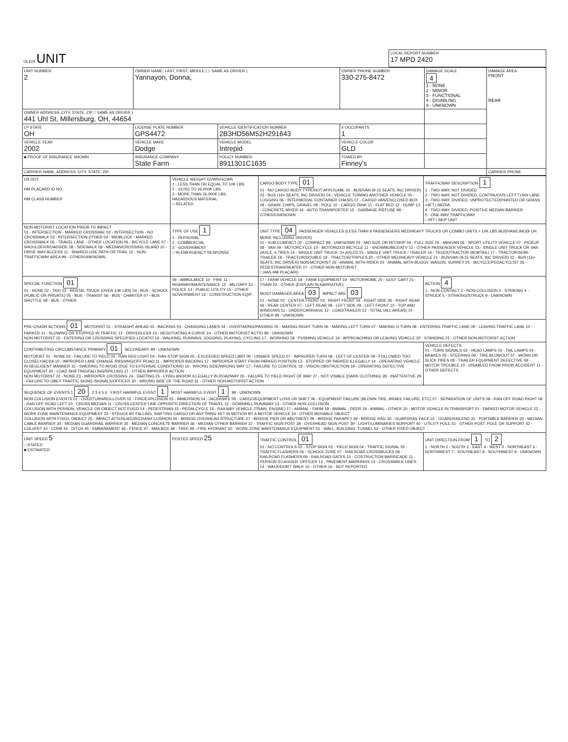| OLEIS UNIT | LOCAL REPORT NUMBER 17 MPD 2420 |
| UNIT NUMBER 2 | OWNER NAME: LAST, FIRST, MIDDLE ( □ SAME AS DRIVER ) Yannayon, Donna, | | OWNER PHONE NUMBER 330-275-8472 | DAMAGE SCALE 4 1 - NONE 2 - MINOR 3 - FUNCTIONAL 4 - DISABLING 9 - UNKNOWN | DAMAGE AREA FRONT REAR |
| OWNER ADDRESS: CITY, STATE, ZIP □ SAME AS DRIVER ) 441 Uhl St, Millersburg, OH, 44654 | | | | | |
| LP STATE OH | LICENSE PLATE NUMBER GPS4472 | VEHICLE IDENTIFICATION NUMBER 2B3HD56M52H291643 | # OCCUPANTS 1 | | |
| VEHICLE YEAR 2002 | VEHICLE MAKE Dodge | VEHICLE MODEL Intrepid | VEHICLE COLOR GLD | | |
| ■ PROOF OF INSURANCE SHOWN | INSURANCE COMPANY State Farm | POLICY NUMBER 8911301C1635 | TOWED BY Finney's | | |
| CARRIER NAME, ADDRESS, CITY, STATE, ZIP | | | | | CARRIER PHONE |
| US DOT HM PLACARD ID NO. HM CLASS NUMBER | VEHICLE WEIGHT GVWR/GCWR 1 - LESS THAN OR EQUAL TO 10K LBS 2 - 10,001 TO 26,000K LBS 3 - MORE THAN 26,000K LBS. HAZARDOUS MATERIAL □ RELATED | CARGO BODY TYPE 01 01 - NO CARGO BODY TYPE/NOT APPLICABL 02 - BUS/VAN (9-15 SEATS, INC DRIVER) 03 - BUS (16+ SEATS, INC DRIVER) 04 - VEHICLE TOWING ANOTHER VEHICLE 05 - LOGGING 06 - INTERMODAL CONTAINER CHASIS 07 - CARGO VAN/ENCLOSED BOX 08 - GRAIN, CHIPS, GRAVEL 09 - POLE 10 - CARGO TANK 11 - FLAT BED 12 - DUMP 13 - CONCRETE MIXER 14 - AUTO TRANSPORTER 15 - GARBAGE /REFUSE 99 - OTHER/UNKNOWN | TRAFFICWAY DESCRIPTION 1 1 - TWO-WAY, NOT DIVIDED 2 - TWO-WAY, NOT DIVIDED, CONTINUOUS LEFT TURN LANE 3 - TWO-WAY, DIVIDED, UNPROTECTED(PAINTED OR GRASS >4FT.) MEDIA 4 - TWO-WAY, DIVIDED, POSITIVE MEDIAN BARRIER 5 - ONE-WAY TRAFFICWAY □ HIT / SKIP UNIT |
| NON-MOTORIST LOCATION PRIOR TO IMPACT 01 - INTERSECTION - MARKED CROSSWAL 02 - INTERSECTION - NO CROSSWALK 03 - INTERSECTION OTHER 04 - MIDBLOCK - MARKED CROSSWALK 05 - TRAVEL LANE - OTHER LOCATION 06 - BICYCLE LANE 07 - SHOULDER/ROADSIDE 08 - SIDEWALK 09 - MEDIAN/CROSSING ISLAND 10 - DRIVE WAY ACCESS 11 - SHARED-USE PATH OR TRAIL 12 - NON-TRAFFICWAY AREA 99 - OTHER/UNKNOWN | TYPE OF USE 1 1 - PERSONAL 2 - COMMERCIAL 3 - GOVERNMENT □ IN EMERGENCY RESPONSE | UNIT TYPE 04 PASSENGER VEHICLES (LESS THAN 9 PASSENGERS MED/HEAVY TRUCKS OR COMBO UNITS > 10K LBS BUS/VAN/LIMO(9 OR MORE INCLUDING DRIVER) 01 - SUB COMPACT 02 - COMPACT 99 - UNKNOWN 03 - MID SIZE OR HIT/SKIP 04 - FULL SIZE 05 - MINIVAN 06 - SPORT UTILITY VEHICLE 07 - PICKUP 08 - VAN 09 - MOTORCYCLE 10 - MOTORIZED BICYCLE 11 - SNOWMOBILE/ATV 12 - OTHER PASSENGER VEHICLE 13 - SINGLE UNIT TRUCK OR VAN 2AXLE, 6 TIRES 14 - SINGLE UNIT TRUCK; 3+ AXLES 15 - SINGLE UNIT TRUCK / TRAILER 16 - TRUCK/TRACTOR (BOBTAIL) 17 - TRACTOR/SEMI-TRAILER 18 - TRACTOR/DOUBLE 19 - TRACTOR/TRIPLES 20 - OTHER MED/HEAVY VEHICLE 21 - BUS/VAN (9-15 SEATS, INC DRIVER) 22 - BUS (16+ SEATS, INC DRIVER) NON-MOTORIST 23 - ANIMAL WITH RIDER 24 - ANIMAL WITH BUGGY, WAGON, SURREY 25 - BICYCLE/PEDACYCLIST 26 - PEDESTRIAN/SKATER 27 - OTHER NON-MOTORIST □ HAS HM PLACARD | |
| SPECIAL FUNCTION 01 01 - NONE 02 - TAXI 03 - RENTAL TRUCK (OVER 10K LBS) 04 - BUS - SCHOOL (PUBLIC OR PRIVATE) 05 - BUS - TRANSIT 06 - BUS - CHARTER 07 - BUS - SHUTTLE 08 - BUS - OTHER | 09 - AMBULANCE 10 - FIRE 11 - HIGHWAY/MAINTENANCE 12 - MILITARY 13 - POLICE 14 - PUBLIC UTILITY 15 - OTHER GOVERNMENT 16 - CONSTRUCTION EQIP. | 17 - FARM VEHICLE 18 - FARM EQUIPMENT 19 - MOTORHOME 20 - GOLF CART 21 - TRAIN 22 - OTHER (EXPLAIN IN NARRATIVE) MOST DAMAGED AREA 03 IMPACT ARE 03 01 - NONE 02 - CENTER FRONT 03 - RIGHT FRONT 04 - RIGHT SIDE 05 - RIGHT REAR 06 - REAR CENTER 07 - LEFT REAR 08 - LEFT SIDE 09 - LEFT FRONT 10 - TOP AND WINDOWS 11 - UNDERCARRIAGE 12 - LOAD/TRAILER 13 - TOTAL (ALL AREAS) 14 - OTHER 99 - UNKNOWN | ACTION 4 1 - NON-CONTACT 2 - NON-COLLISION 3 - STRIKING 4 - STRUCK 5 - STRIKING/STRUCK 9 - UNKNOWN |
| PRE-CRASH ACTIONS 01 MOTORIST 01 - STRAIGHT AHEAD 02 - BACKING 03 - CHANGING LANES 04 - OVERTAKING/PASSING 05 - MAKING RIGHT TURN 06 - MAKING LEFT TURN 07 - MAKING U-TURN 08 - ENTERING TRAFFIC LANE 09 - LEAVING TRAFFIC LANE 10 - PARKED 11 - SLOWING OR STOPPED IN TRAFFIC 12 - DRIVERLESS 13 - NEGOTIATING A CURVE 14 - OTHER MOTORIST ACTIO 99 - UNKNOWN NON-MOTORIST 15 - ENTERING OR CROSSING SPECIFIED LOCATIO 16 - WALKING, RUNNING, JOGGING, PLAYING, CYCLING 17 - WORKING 18 - PUSHING VEHICLE 19 - APPROACHING OR LEAVING VEHICLE 20 - STANDING 21 - OTHER NON-MOTORIST ACTION | | | |
| CONTRIBUTING CIRCUMSTANCE PRIMARY 01 SECONDARY 99 - UNKNOWN MOTORIST 01 - NONE 02 - FAILURE TO YIELD 03 - RAN RED LIGHT 04 - RAN STOP SIGN 05 - EXCEEDED SPEED LIMIT 06 - UNSAFE SPEED 07 - IMPROPER TURN 08 - LEFT OF CENTER 09 - FOLLOWED TOO CLOSELY/ACDA 10 - IMPROPER LANE CHANGE /PASSING/OFF ROAD 11 - IMPROPER BACKING 12 - IMPROPER START FROM PARKED POSITION 13 - STOPPED OR PARKED ILLEGALLY 14 - OPERATING VEHICLE IN NEGLIGENT MANNER 15 - SWERING TO AVOID (DUE TO EXTERNAL CONDITIONS) 16 - WRONG SIDE/WRONG WAY 17 - FAILURE TO CONTROL 18 - VISION OBSTRUCTION 19 - OPERATING DEFECTIVE EQUIPMENT 20 - LOAD SHIFTING/FALLING/SPILLING 21 - OTHER IMPROPER ACTION NON-MOTORIST 22 - NONE 23 - IMPROPER CROSSING 24 - DARTING 25 - LYING AND/OR ILLEGALLY IN ROADWAY 26 - FALURE TO YIELD RIGHT OF WAY 27 - NOT VISIBLE (DARK CLOTHING) 28 - INATTENTIVE 29 - FAILURE TO OBEY TRAFFIC SIGNS /SIGNALS/OFFICER 30 - WRONG SIDE OF THE ROAD 31 - OTHER NON-MOTORIST ACTION | | | VEHICLE DEFECTS 01 - TURN SIGNALS 02 - HEAD LAMPS 03 - TAIL LAMPS 04 - BRAKES 05 - STEERING 06 - TIRE BLOWOUT 07 - WORN OR SLICK TIRES 08 - TRAILER EQUIPMENT DEFECTIVE 09 - MOTOR TROUBLE 10 - DISABLED FROM PRIOR ACCIDENT 11 - OTHER DEFECTS |
| SEQUENCE OF EVENTS 1 20 2 3 4 5 6 FIRST HARMFUL EVENT 1 MOST HARMFUL EVENT 1 99 - UNKNOWN NON-COLLISION EVENTS 01 - OVERTURN/ROLLOVER 02 - FIRE/EXPLOSION 03 - IMMERSION 04 - JACKKNIFE 05 - CARGO/EQUIPMENT LOSS OR SHIFT 06 - EQUIPMENT FAILURE (BLOWN TIRE, BRAKE FAILURE, ETC) 07 - SEPARATION OF UNITS 08 - RAN OFF ROAD RIGHT 09 - RAN OFF ROAD LEFT 10 - CROSS MEDIAN 11 - CROSS CENTER LINE OPPOSITE DIRECTION OF TRAVEL 12 - DOWNHILL RUNAWAY 13 - OTHER NON-COLLISION COLLISION WITH PERSON, VEHICLE OR OBJECT NOT FIXED 14 - PEDESTRIAN 15 - PEDALCYCLE 16 - RAILWAY VEHICLE (TRAIN, ENGINE) 17 - ANIMAL - FARM 18 - ANIMAL - DEER 19 - ANIMAL - OTHER 20 - MOTOR VEHICLE IN TRANSPORT 21 - PARKED MOTOR VEHICLE 22 - WORK ZONE MAINTENANCE EQUIPMENT 23 - STRUCK BY FALLING, SHIFTING CARGO OR ANYTHING SET IN MOTION BY A MOTOR VEHICLE 24 - OTHER MOVABLE OBJECT COLLISION WITH FIXED, OBJECT 25 - IMPACT ATTENUATOR/CRASH CUSHION 26 - BRIDGE OVERHEAD STRUCTURE 27 - BRIDGE PIER OR ABUTMENT 28 - BRIDGE PARAPET 29 - BRIDGE RAIL 30 - GUARDRAIL FACE 31 - GUARDRAILEND 32 - PORTABLE BARRIER 33 - MEDIAN CABLE BARRIER 34 - MEDIAN GUARDRAIL BARRIER 35 - MEDIAN CONCRETE BARRIER 36 - MEDIAN OTHER BARRIER 37 - TRAFFIC SIGN POST 38 - OVERHEAD SIGN POST 39 - LIGHT/LUMINARIES SUPPORT 40 - UTILITY POLE 41 - OTHER POST, POLE OR SUPPORT 42 - CULVERT 43 - CURB 44 - DITCH 45 - EMBANKMENT 46 - FENCE 47 - MAILBOX 48 - TREE 49 - FIRE HYDRANT 50 - WORK ZONE MAINTENANCE EQUIPMENT 51 - WALL, BUILDING, TUNNEL 52 - OTHER FIXED OBJECT | | | |
| UNIT SPEED 5 □ STATED ■ ESTIMATED | POSTED SPEED 25 | TRAFFIC CONTROL 01 01 - NO CONTROLS 02 - STOP SIGN 03 - YIELD SIGN 04 - TRAFFIC SIGNAL 05 - TRAFFIC FLASHERS 06 - SCHOOL ZONE 07 - RAILROAD CROSSBUCKS 08 - RAILROAD FLASHERS 09 - RAILROAD GATES 10 - COSTRUCTION BARRICADE 11 - PERSON (FLAGGER, OFFICER 12 - PAVEMENT MARKINGS 13 - CROSSWALK LINES 14 - WALK/DON'T WALK 15 - OTHER 16 - NOT REPORTED | UNIT DIRECTION FROM 1 TO 2 1 - NORTH 2 - SOUTH 3 - EAST 4 - WEST 5 - NORTHEAST 6 - NORTHWEST 7 - SOUTHEAST 8 - SOUTHWEST 9 - UNKNOWN |